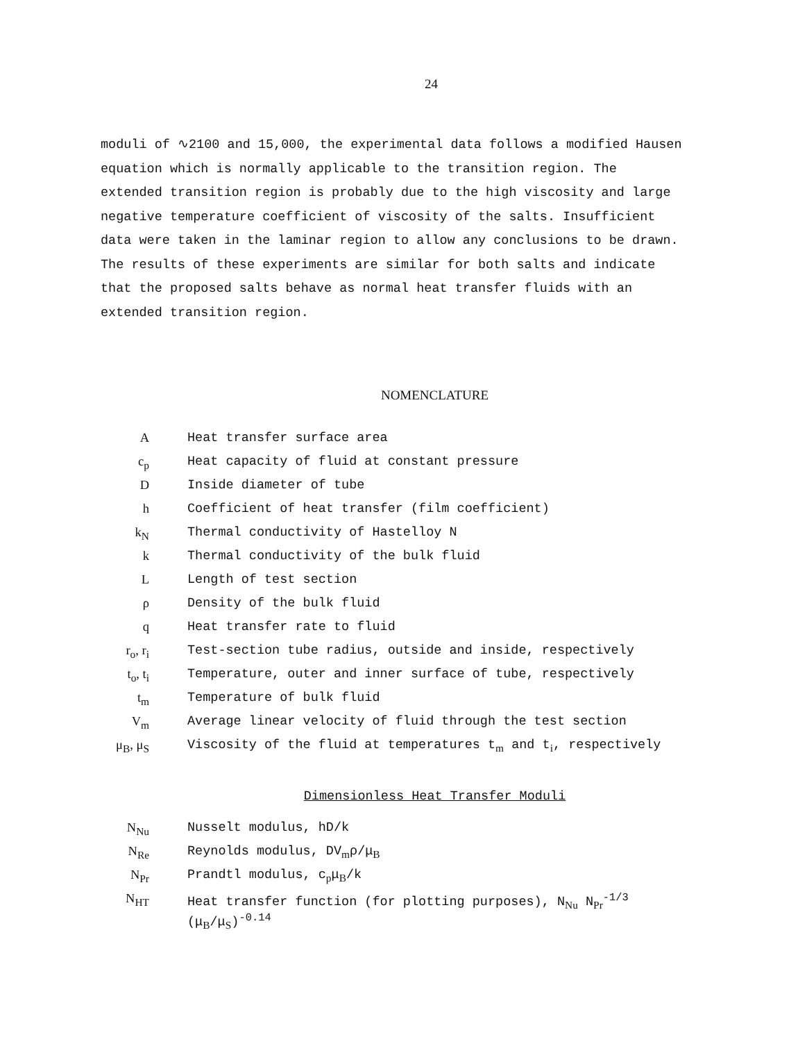24
moduli of ∿2100 and 15,000, the experimental data follows a modified Hausen equation which is normally applicable to the transition region. The extended transition region is probably due to the high viscosity and large negative temperature coefficient of viscosity of the salts. Insufficient data were taken in the laminar region to allow any conclusions to be drawn. The results of these experiments are similar for both salts and indicate that the proposed salts behave as normal heat transfer fluids with an extended transition region.
NOMENCLATURE
| A | Heat transfer surface area |
| c<sub>p</sub> | Heat capacity of fluid at constant pressure |
| D | Inside diameter of tube |
| h | Coefficient of heat transfer (film coefficient) |
| k<sub>N</sub> | Thermal conductivity of Hastelloy N |
| k | Thermal conductivity of the bulk fluid |
| L | Length of test section |
| ρ | Density of the bulk fluid |
| q | Heat transfer rate to fluid |
| r<sub>o</sub>, r<sub>i</sub> | Test-section tube radius, outside and inside, respectively |
| t<sub>o</sub>, t<sub>i</sub> | Temperature, outer and inner surface of tube, respectively |
| t<sub>m</sub> | Temperature of bulk fluid |
| V<sub>m</sub> | Average linear velocity of fluid through the test section |
| μ<sub>B</sub>, μ<sub>S</sub> | Viscosity of the fluid at temperatures t<sub>m</sub> and t<sub>i</sub>, respectively |
Dimensionless Heat Transfer Moduli
| N<sub>Nu</sub> | Nusselt modulus, hD/k |
| N<sub>Re</sub> | Reynolds modulus, DV<sub>m</sub>ρ/μ<sub>B</sub> |
| N<sub>Pr</sub> | Prandtl modulus, c<sub>p</sub>μ<sub>B</sub>/k |
| N<sub>HT</sub> | Heat transfer function (for plotting purposes), N<sub>Nu</sub> N<sub>Pr</sub><sup>-1/3</sup> (μ<sub>B</sub>/μ<sub>S</sub>)<sup>-0.14</sup> |